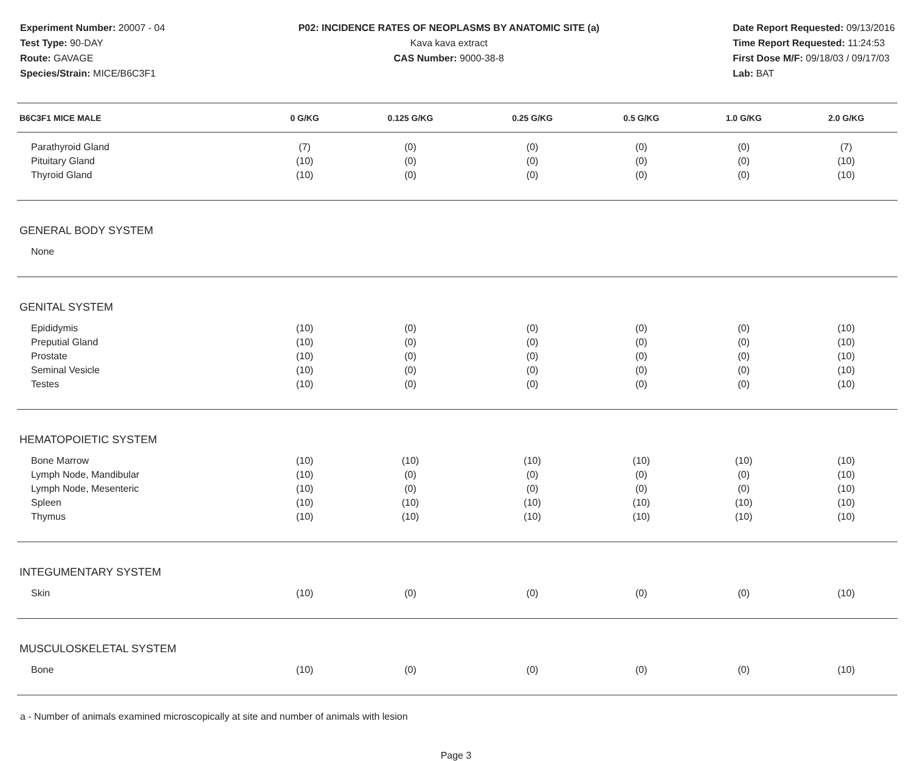Experiment Number: 20007 - 04
Test Type: 90-DAY
Route: GAVAGE
Species/Strain: MICE/B6C3F1
P02: INCIDENCE RATES OF NEOPLASMS BY ANATOMIC SITE (a)
Kava kava extract
CAS Number: 9000-38-8
Date Report Requested: 09/13/2016
Time Report Requested: 11:24:53
First Dose M/F: 09/18/03 / 09/17/03
Lab: BAT
| B6C3F1 MICE MALE | 0 G/KG | 0.125 G/KG | 0.25 G/KG | 0.5 G/KG | 1.0 G/KG | 2.0 G/KG |
| --- | --- | --- | --- | --- | --- | --- |
| Parathyroid Gland | (7) | (0) | (0) | (0) | (0) | (7) |
| Pituitary Gland | (10) | (0) | (0) | (0) | (0) | (10) |
| Thyroid Gland | (10) | (0) | (0) | (0) | (0) | (10) |
| GENERAL BODY SYSTEM | | | | | | |
| None | | | | | | |
| GENITAL SYSTEM | | | | | | |
| Epididymis | (10) | (0) | (0) | (0) | (0) | (10) |
| Preputial Gland | (10) | (0) | (0) | (0) | (0) | (10) |
| Prostate | (10) | (0) | (0) | (0) | (0) | (10) |
| Seminal Vesicle | (10) | (0) | (0) | (0) | (0) | (10) |
| Testes | (10) | (0) | (0) | (0) | (0) | (10) |
| HEMATOPOIETIC SYSTEM | | | | | | |
| Bone Marrow | (10) | (10) | (10) | (10) | (10) | (10) |
| Lymph Node, Mandibular | (10) | (0) | (0) | (0) | (0) | (10) |
| Lymph Node, Mesenteric | (10) | (0) | (0) | (0) | (0) | (10) |
| Spleen | (10) | (10) | (10) | (10) | (10) | (10) |
| Thymus | (10) | (10) | (10) | (10) | (10) | (10) |
| INTEGUMENTARY SYSTEM | | | | | | |
| Skin | (10) | (0) | (0) | (0) | (0) | (10) |
| MUSCULOSKELETAL SYSTEM | | | | | | |
| Bone | (10) | (0) | (0) | (0) | (0) | (10) |
a - Number of animals examined microscopically at site and number of animals with lesion
Page 3